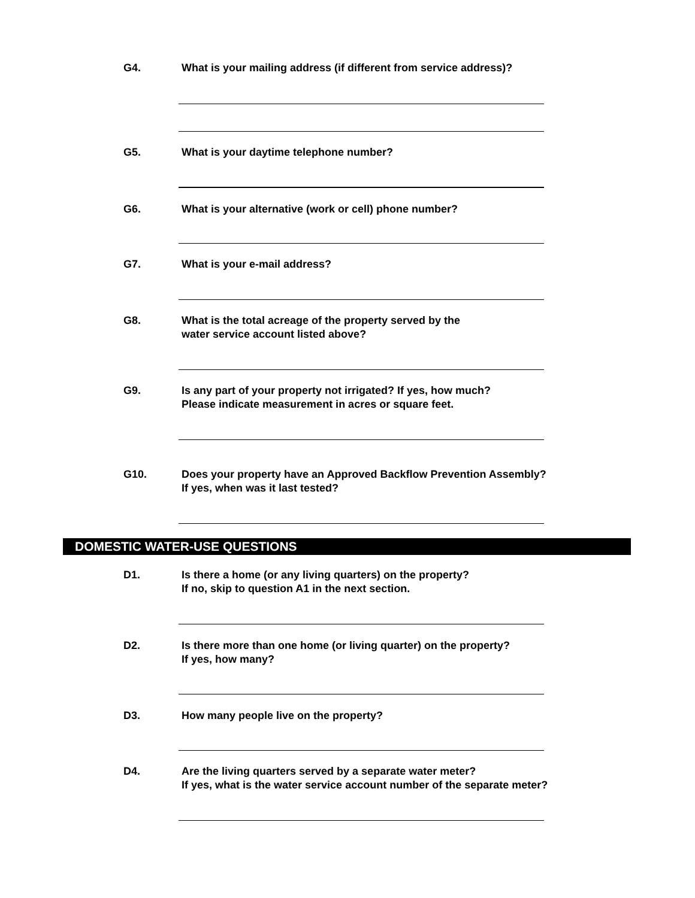G4. What is your mailing address (if different from service address)?
G5. What is your daytime telephone number?
G6. What is your alternative (work or cell) phone number?
G7. What is your e-mail address?
G8. What is the total acreage of the property served by the
water service account listed above?
G9. Is any part of your property not irrigated? If yes, how much?
Please indicate measurement in acres or square feet.
G10. Does your property have an Approved Backflow Prevention Assembly?
If yes, when was it last tested?
DOMESTIC WATER-USE QUESTIONS
D1. Is there a home (or any living quarters) on the property?
If no, skip to question A1 in the next section.
D2. Is there more than one home (or living quarter) on the property?
If yes, how many?
D3. How many people live on the property?
D4. Are the living quarters served by a separate water meter?
If yes, what is the water service account number of the separate meter?